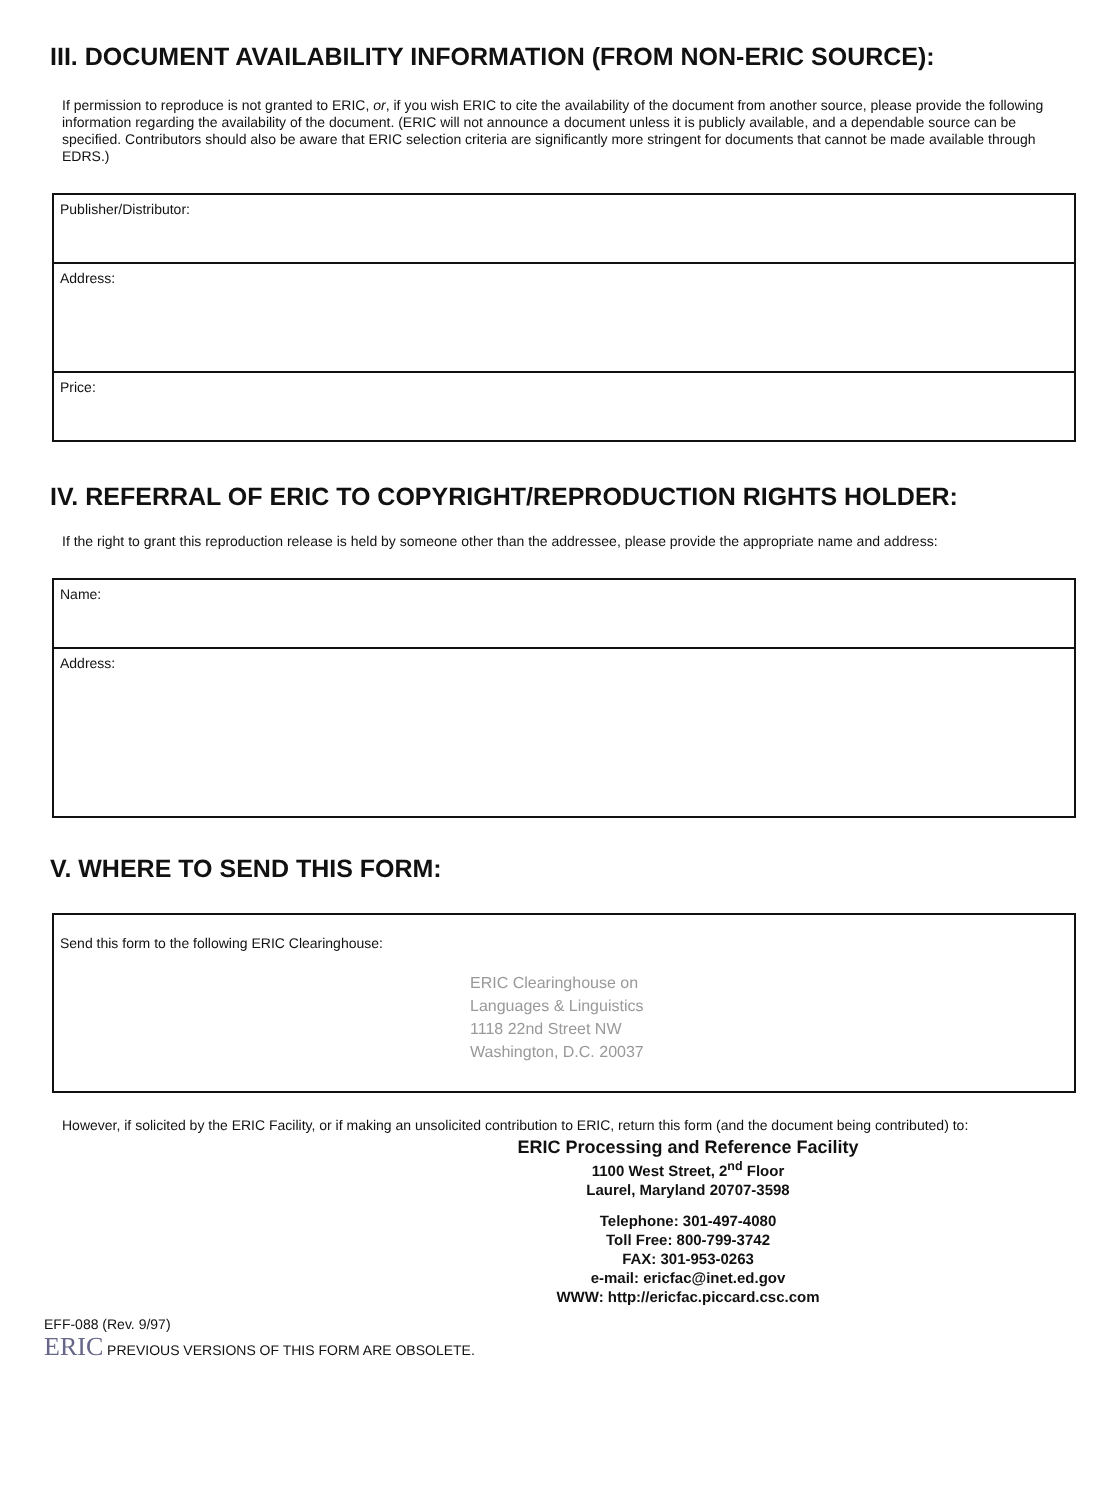III. DOCUMENT AVAILABILITY INFORMATION (FROM NON-ERIC SOURCE):
If permission to reproduce is not granted to ERIC, or, if you wish ERIC to cite the availability of the document from another source, please provide the following information regarding the availability of the document. (ERIC will not announce a document unless it is publicly available, and a dependable source can be specified. Contributors should also be aware that ERIC selection criteria are significantly more stringent for documents that cannot be made available through EDRS.)
Publisher/Distributor:
Address:
Price:
IV. REFERRAL OF ERIC TO COPYRIGHT/REPRODUCTION RIGHTS HOLDER:
If the right to grant this reproduction release is held by someone other than the addressee, please provide the appropriate name and address:
Name:
Address:
V. WHERE TO SEND THIS FORM:
Send this form to the following ERIC Clearinghouse:
ERIC Clearinghouse on
Languages & Linguistics
1118 22nd Street NW
Washington, D.C. 20037
However, if solicited by the ERIC Facility, or if making an unsolicited contribution to ERIC, return this form (and the document being contributed) to:
ERIC Processing and Reference Facility
1100 West Street, 2<sup>nd</sup> Floor
Laurel, Maryland 20707-3598
Telephone: 301-497-4080
Toll Free: 800-799-3742
FAX: 301-953-0263
e-mail: ericfac@inet.ed.gov
WWW: http://ericfac.piccard.csc.com
EFF-088 (Rev. 9/97)
ERIC PREVIOUS VERSIONS OF THIS FORM ARE OBSOLETE.